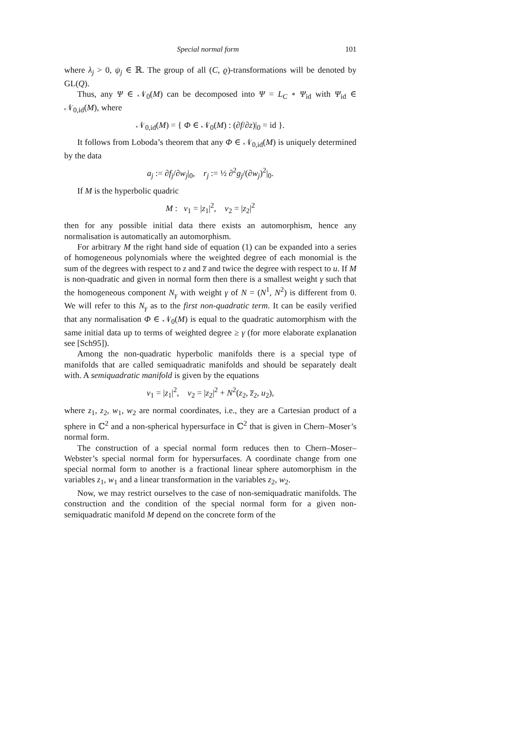Special normal form 101
where λ<sub>j</sub> > 0, ψ<sub>j</sub> ∈ ℝ. The group of all (C, ϱ)-transformations will be denoted by GL(Q).
Thus, any Ψ ∈ 𝒩<sub>0</sub>(M) can be decomposed into Ψ = L<sub>C</sub> ∘ Ψ<sub>id</sub> with Ψ<sub>id</sub> ∈ 𝒩<sub>0,id</sub>(M), where
𝒩<sub>0,id</sub>(M) = { Φ ∈ 𝒩<sub>0</sub>(M) : (∂f/∂z)|<sub>0</sub> = id }.
It follows from Loboda’s theorem that any Φ ∈ 𝒩<sub>0,id</sub>(M) is uniquely determined by the data
a<sub>j</sub> := ∂f<sub>j</sub>/∂w<sub>j</sub>|<sub>0</sub>, r<sub>j</sub> := ½ ∂<sup>2</sup>g<sub>j</sub>/(∂w<sub>j</sub>)<sup>2</sup>|<sub>0</sub>.
If M is the hyperbolic quadric
M : v<sub>1</sub> = |z<sub>1</sub>|<sup>2</sup>, v<sub>2</sub> = |z<sub>2</sub>|<sup>2</sup>
then for any possible initial data there exists an automorphism, hence any normalisation is automatically an automorphism.
For arbitrary M the right hand side of equation (1) can be expanded into a series of homogeneous polynomials where the weighted degree of each monomial is the sum of the degrees with respect to z and z̅ and twice the degree with respect to u. If M is non-quadratic and given in normal form then there is a smallest weight γ such that the homogeneous component N<sub>γ</sub> with weight γ of N = (N<sup>1</sup>, N<sup>2</sup>) is different from 0. We will refer to this N<sub>γ</sub> as to the first non-quadratic term. It can be easily verified that any normalisation Φ ∈ 𝒩<sub>0</sub>(M) is equal to the quadratic automorphism with the same initial data up to terms of weighted degree ≥ γ (for more elaborate explanation see [Sch95]).
Among the non-quadratic hyperbolic manifolds there is a special type of manifolds that are called semiquadratic manifolds and should be separately dealt with. A semiquadratic manifold is given by the equations
v<sub>1</sub> = |z<sub>1</sub>|<sup>2</sup>, v<sub>2</sub> = |z<sub>2</sub>|<sup>2</sup> + N<sup>2</sup>(z<sub>2</sub>, z̅<sub>2</sub>, u<sub>2</sub>),
where z<sub>1</sub>, z<sub>2</sub>, w<sub>1</sub>, w<sub>2</sub> are normal coordinates, i.e., they are a Cartesian product of a sphere in ℂ<sup>2</sup> and a non-spherical hypersurface in ℂ<sup>2</sup> that is given in Chern–Moser’s normal form.
The construction of a special normal form reduces then to Chern–Moser–Webster’s special normal form for hypersurfaces. A coordinate change from one special normal form to another is a fractional linear sphere automorphism in the variables z<sub>1</sub>, w<sub>1</sub> and a linear transformation in the variables z<sub>2</sub>, w<sub>2</sub>.
Now, we may restrict ourselves to the case of non-semiquadratic manifolds. The construction and the condition of the special normal form for a given non-semiquadratic manifold M depend on the concrete form of the